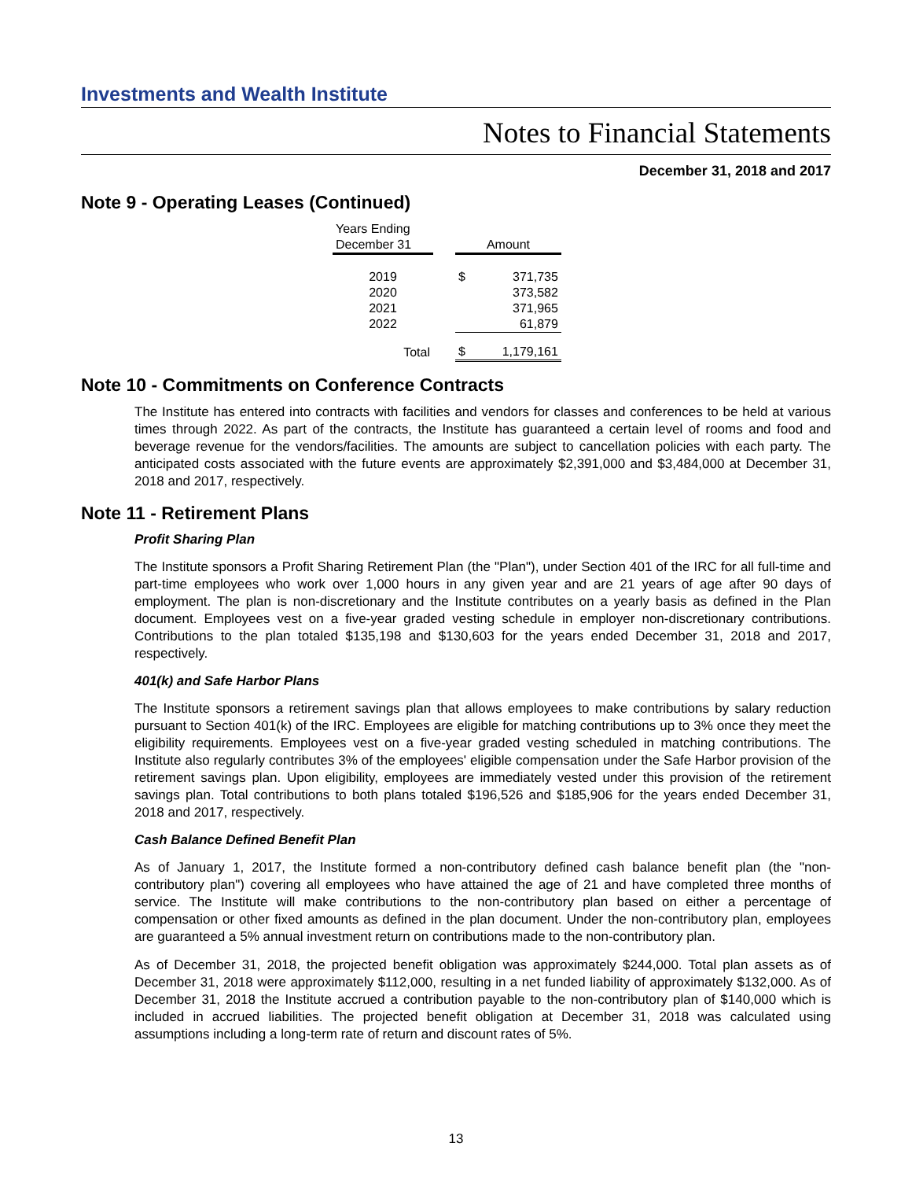Investments and Wealth Institute
Notes to Financial Statements
December 31, 2018 and 2017
Note 9 - Operating Leases (Continued)
| Years Ending December 31 | | Amount | |
| --- | --- | --- | --- |
| 2019 | | $ | 371,735 |
| 2020 | | | 373,582 |
| 2021 | | | 371,965 |
| 2022 | | | 61,879 |
| Total | | $ | 1,179,161 |
Note 10 - Commitments on Conference Contracts
The Institute has entered into contracts with facilities and vendors for classes and conferences to be held at various times through 2022. As part of the contracts, the Institute has guaranteed a certain level of rooms and food and beverage revenue for the vendors/facilities. The amounts are subject to cancellation policies with each party. The anticipated costs associated with the future events are approximately $2,391,000 and $3,484,000 at December 31, 2018 and 2017, respectively.
Note 11 - Retirement Plans
Profit Sharing Plan
The Institute sponsors a Profit Sharing Retirement Plan (the "Plan"), under Section 401 of the IRC for all full-time and part-time employees who work over 1,000 hours in any given year and are 21 years of age after 90 days of employment. The plan is non-discretionary and the Institute contributes on a yearly basis as defined in the Plan document. Employees vest on a five-year graded vesting schedule in employer non-discretionary contributions. Contributions to the plan totaled $135,198 and $130,603 for the years ended December 31, 2018 and 2017, respectively.
401(k) and Safe Harbor Plans
The Institute sponsors a retirement savings plan that allows employees to make contributions by salary reduction pursuant to Section 401(k) of the IRC. Employees are eligible for matching contributions up to 3% once they meet the eligibility requirements. Employees vest on a five-year graded vesting scheduled in matching contributions. The Institute also regularly contributes 3% of the employees' eligible compensation under the Safe Harbor provision of the retirement savings plan. Upon eligibility, employees are immediately vested under this provision of the retirement savings plan. Total contributions to both plans totaled $196,526 and $185,906 for the years ended December 31, 2018 and 2017, respectively.
Cash Balance Defined Benefit Plan
As of January 1, 2017, the Institute formed a non-contributory defined cash balance benefit plan (the "non-contributory plan") covering all employees who have attained the age of 21 and have completed three months of service. The Institute will make contributions to the non-contributory plan based on either a percentage of compensation or other fixed amounts as defined in the plan document. Under the non-contributory plan, employees are guaranteed a 5% annual investment return on contributions made to the non-contributory plan.
As of December 31, 2018, the projected benefit obligation was approximately $244,000. Total plan assets as of December 31, 2018 were approximately $112,000, resulting in a net funded liability of approximately $132,000. As of December 31, 2018 the Institute accrued a contribution payable to the non-contributory plan of $140,000 which is included in accrued liabilities. The projected benefit obligation at December 31, 2018 was calculated using assumptions including a long-term rate of return and discount rates of 5%.
13